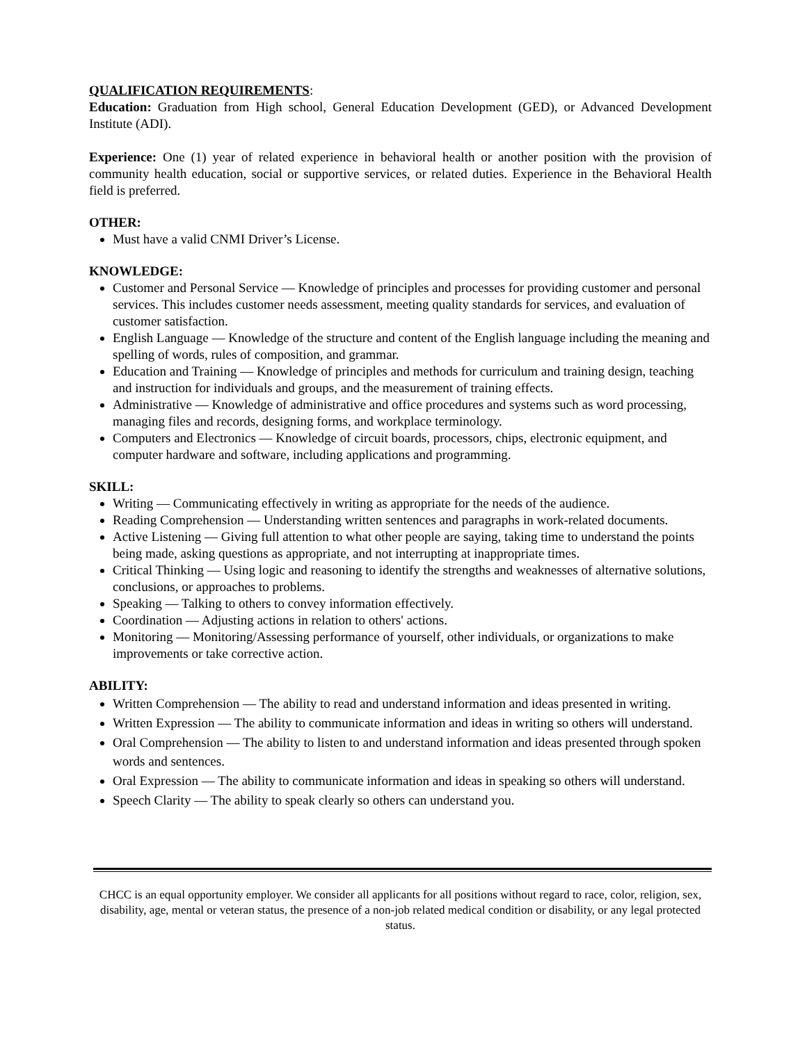QUALIFICATION REQUIREMENTS:
Education: Graduation from High school, General Education Development (GED), or Advanced Development Institute (ADI).
Experience: One (1) year of related experience in behavioral health or another position with the provision of community health education, social or supportive services, or related duties. Experience in the Behavioral Health field is preferred.
OTHER:
Must have a valid CNMI Driver’s License.
KNOWLEDGE:
Customer and Personal Service — Knowledge of principles and processes for providing customer and personal services. This includes customer needs assessment, meeting quality standards for services, and evaluation of customer satisfaction.
English Language — Knowledge of the structure and content of the English language including the meaning and spelling of words, rules of composition, and grammar.
Education and Training — Knowledge of principles and methods for curriculum and training design, teaching and instruction for individuals and groups, and the measurement of training effects.
Administrative — Knowledge of administrative and office procedures and systems such as word processing, managing files and records, designing forms, and workplace terminology.
Computers and Electronics — Knowledge of circuit boards, processors, chips, electronic equipment, and computer hardware and software, including applications and programming.
SKILL:
Writing — Communicating effectively in writing as appropriate for the needs of the audience.
Reading Comprehension — Understanding written sentences and paragraphs in work-related documents.
Active Listening — Giving full attention to what other people are saying, taking time to understand the points being made, asking questions as appropriate, and not interrupting at inappropriate times.
Critical Thinking — Using logic and reasoning to identify the strengths and weaknesses of alternative solutions, conclusions, or approaches to problems.
Speaking — Talking to others to convey information effectively.
Coordination — Adjusting actions in relation to others' actions.
Monitoring — Monitoring/Assessing performance of yourself, other individuals, or organizations to make improvements or take corrective action.
ABILITY:
Written Comprehension — The ability to read and understand information and ideas presented in writing.
Written Expression — The ability to communicate information and ideas in writing so others will understand.
Oral Comprehension — The ability to listen to and understand information and ideas presented through spoken words and sentences.
Oral Expression — The ability to communicate information and ideas in speaking so others will understand.
Speech Clarity — The ability to speak clearly so others can understand you.
CHCC is an equal opportunity employer. We consider all applicants for all positions without regard to race, color, religion, sex, disability, age, mental or veteran status, the presence of a non-job related medical condition or disability, or any legal protected status.